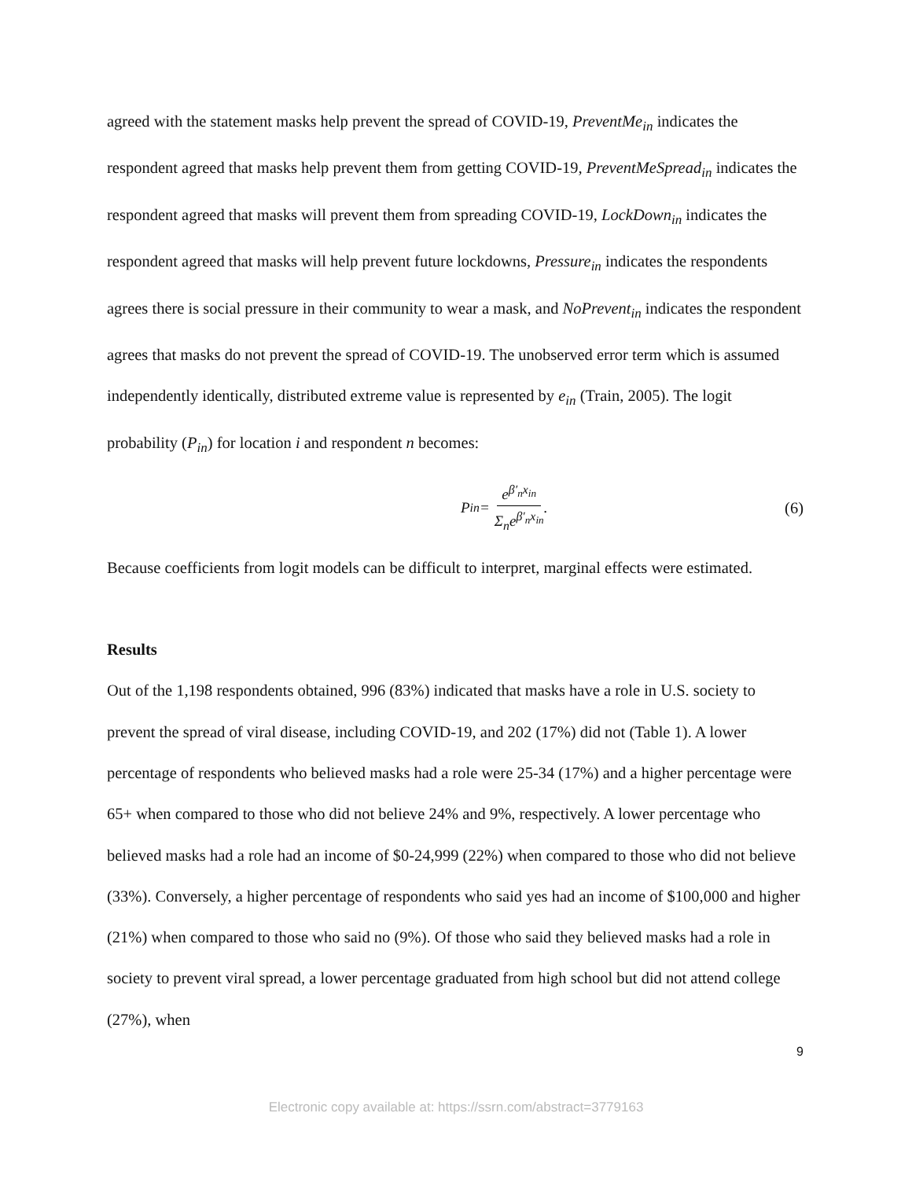agreed with the statement masks help prevent the spread of COVID-19, PreventMe<sub>in</sub> indicates the respondent agreed that masks help prevent them from getting COVID-19, PreventMeSpread<sub>in</sub> indicates the respondent agreed that masks will prevent them from spreading COVID-19, LockDown<sub>in</sub> indicates the respondent agreed that masks will help prevent future lockdowns, Pressure<sub>in</sub> indicates the respondents agrees there is social pressure in their community to wear a mask, and NoPrevent<sub>in</sub> indicates the respondent agrees that masks do not prevent the spread of COVID-19. The unobserved error term which is assumed independently identically, distributed extreme value is represented by e<sub>in</sub> (Train, 2005). The logit probability (P<sub>in</sub>) for location i and respondent n becomes:
P<sub>in</sub> = e<sup>β′<sub>n</sub>x<sub>in</sub></sup> Σ<sub>n</sub>e<sup>β′<sub>n</sub>x<sub>in</sub></sup>. (6)
Because coefficients from logit models can be difficult to interpret, marginal effects were estimated.
Results
Out of the 1,198 respondents obtained, 996 (83%) indicated that masks have a role in U.S. society to prevent the spread of viral disease, including COVID-19, and 202 (17%) did not (Table 1). A lower percentage of respondents who believed masks had a role were 25-34 (17%) and a higher percentage were 65+ when compared to those who did not believe 24% and 9%, respectively. A lower percentage who believed masks had a role had an income of $0-24,999 (22%) when compared to those who did not believe (33%). Conversely, a higher percentage of respondents who said yes had an income of $100,000 and higher (21%) when compared to those who said no (9%). Of those who said they believed masks had a role in society to prevent viral spread, a lower percentage graduated from high school but did not attend college (27%), when
9
Electronic copy available at: https://ssrn.com/abstract=3779163